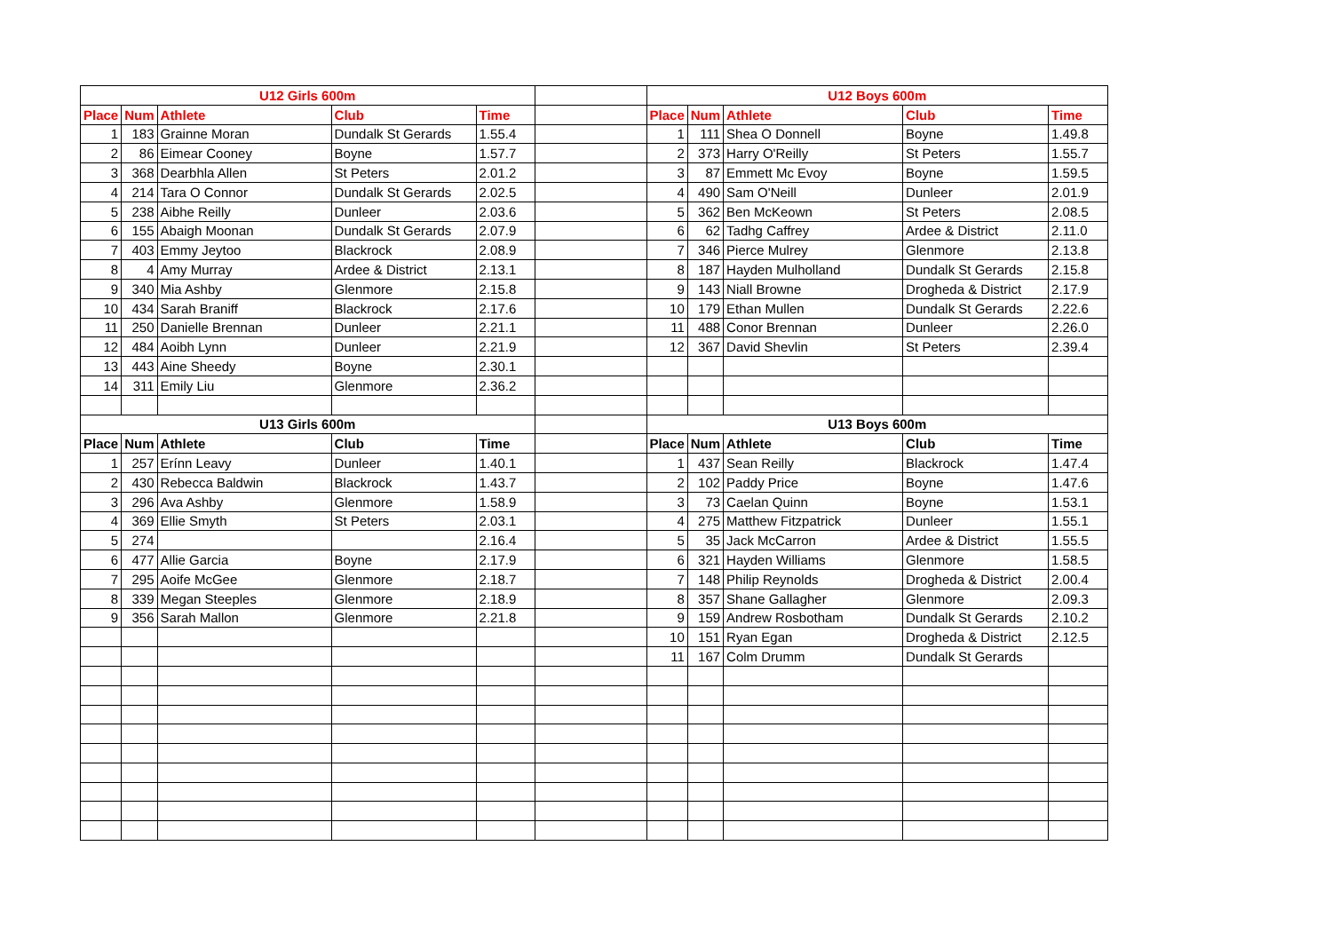| U12 Girls 600m | | | | | | U12 Boys 600m | | | | |
| Place | Num | Athlete | Club | Time | | Place | Num | Athlete | Club | Time |
| 1 | 183 | Grainne Moran | Dundalk St Gerards | 1.55.4 | | 1 | 111 | Shea O Donnell | Boyne | 1.49.8 |
| 2 | 86 | Eimear Cooney | Boyne | 1.57.7 | | 2 | 373 | Harry O'Reilly | St Peters | 1.55.7 |
| 3 | 368 | Dearbhla Allen | St Peters | 2.01.2 | | 3 | 87 | Emmett Mc Evoy | Boyne | 1.59.5 |
| 4 | 214 | Tara O Connor | Dundalk St Gerards | 2.02.5 | | 4 | 490 | Sam O'Neill | Dunleer | 2.01.9 |
| 5 | 238 | Aibhe Reilly | Dunleer | 2.03.6 | | 5 | 362 | Ben McKeown | St Peters | 2.08.5 |
| 6 | 155 | Abaigh Moonan | Dundalk St Gerards | 2.07.9 | | 6 | 62 | Tadhg Caffrey | Ardee & District | 2.11.0 |
| 7 | 403 | Emmy Jeytoo | Blackrock | 2.08.9 | | 7 | 346 | Pierce Mulrey | Glenmore | 2.13.8 |
| 8 | 4 | Amy Murray | Ardee & District | 2.13.1 | | 8 | 187 | Hayden Mulholland | Dundalk St Gerards | 2.15.8 |
| 9 | 340 | Mia Ashby | Glenmore | 2.15.8 | | 9 | 143 | Niall Browne | Drogheda & District | 2.17.9 |
| 10 | 434 | Sarah Braniff | Blackrock | 2.17.6 | | 10 | 179 | Ethan Mullen | Dundalk St Gerards | 2.22.6 |
| 11 | 250 | Danielle Brennan | Dunleer | 2.21.1 | | 11 | 488 | Conor Brennan | Dunleer | 2.26.0 |
| 12 | 484 | Aoibh Lynn | Dunleer | 2.21.9 | | 12 | 367 | David Shevlin | St Peters | 2.39.4 |
| 13 | 443 | Aine Sheedy | Boyne | 2.30.1 | | | | | | |
| 14 | 311 | Emily Liu | Glenmore | 2.36.2 | | | | | | |
| U13 Girls 600m | | | | | | U13 Boys 600m | | | | |
| Place | Num | Athlete | Club | Time | | Place | Num | Athlete | Club | Time |
| 1 | 257 | Erínn Leavy | Dunleer | 1.40.1 | | 1 | 437 | Sean Reilly | Blackrock | 1.47.4 |
| 2 | 430 | Rebecca Baldwin | Blackrock | 1.43.7 | | 2 | 102 | Paddy Price | Boyne | 1.47.6 |
| 3 | 296 | Ava Ashby | Glenmore | 1.58.9 | | 3 | 73 | Caelan Quinn | Boyne | 1.53.1 |
| 4 | 369 | Ellie Smyth | St Peters | 2.03.1 | | 4 | 275 | Matthew Fitzpatrick | Dunleer | 1.55.1 |
| 5 | 274 | | | 2.16.4 | | 5 | 35 | Jack McCarron | Ardee & District | 1.55.5 |
| 6 | 477 | Allie Garcia | Boyne | 2.17.9 | | 6 | 321 | Hayden Williams | Glenmore | 1.58.5 |
| 7 | 295 | Aoife McGee | Glenmore | 2.18.7 | | 7 | 148 | Philip Reynolds | Drogheda & District | 2.00.4 |
| 8 | 339 | Megan Steeples | Glenmore | 2.18.9 | | 8 | 357 | Shane Gallagher | Glenmore | 2.09.3 |
| 9 | 356 | Sarah Mallon | Glenmore | 2.21.8 | | 9 | 159 | Andrew Rosbotham | Dundalk St Gerards | 2.10.2 |
| | | | | | | 10 | 151 | Ryan Egan | Drogheda & District | 2.12.5 |
| | | | | | | 11 | 167 | Colm Drumm | Dundalk St Gerards | |